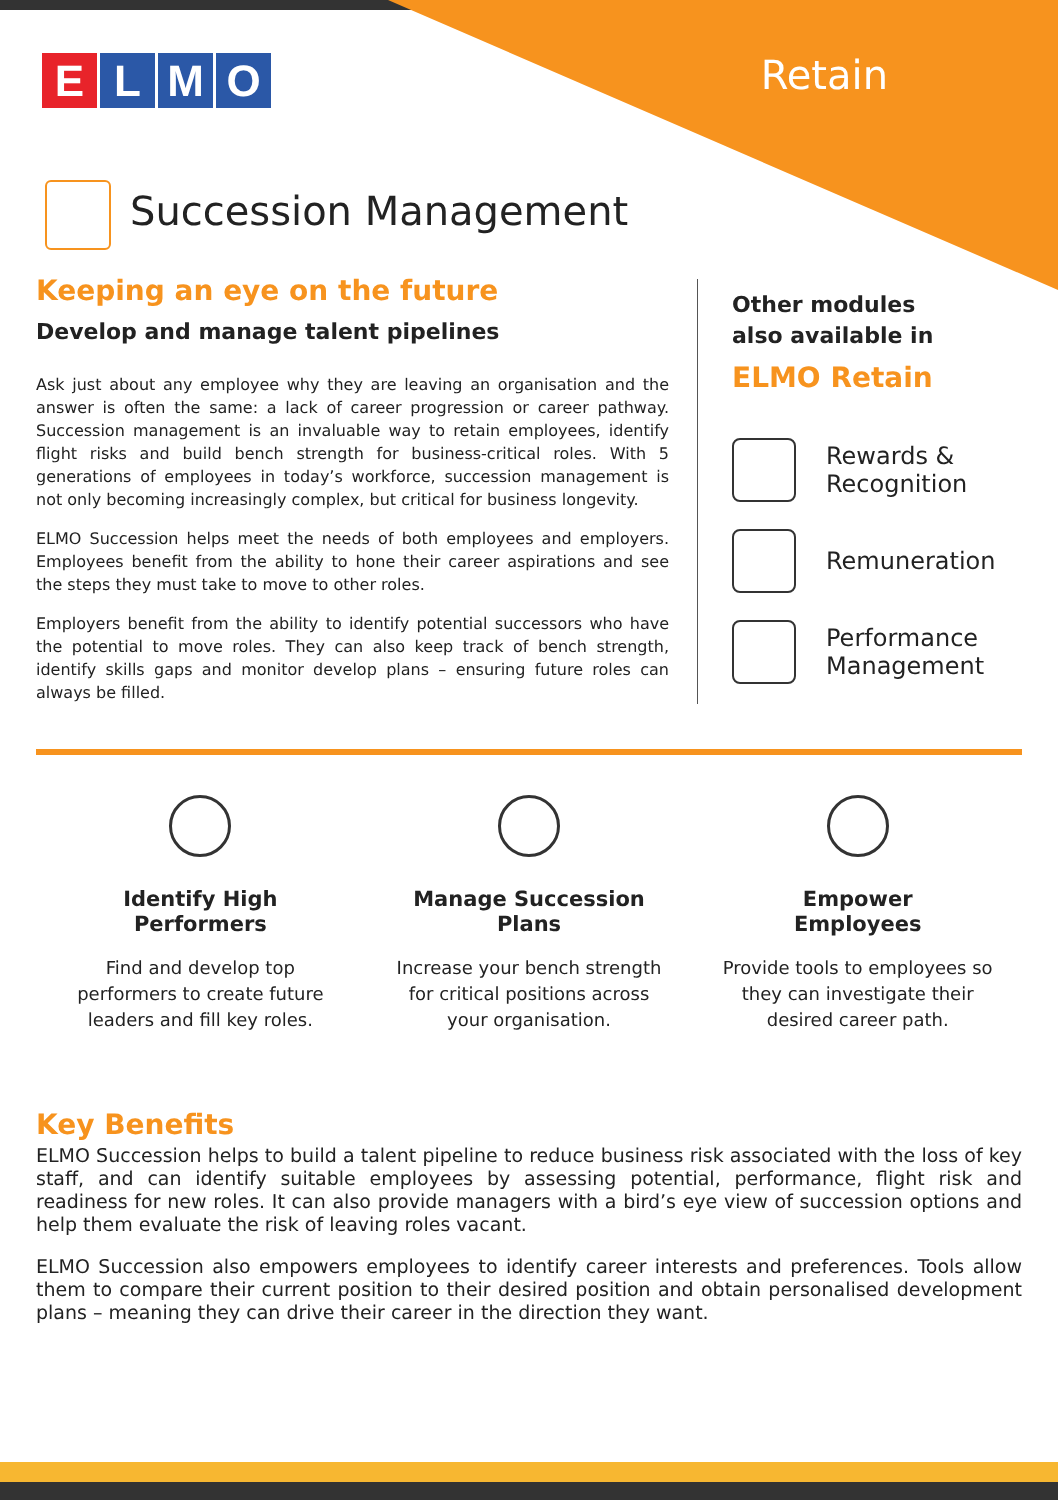ELMO Retain
Succession Management
Keeping an eye on the future
Develop and manage talent pipelines
Ask just about any employee why they are leaving an organisation and the answer is often the same: a lack of career progression or career pathway. Succession management is an invaluable way to retain employees, identify flight risks and build bench strength for business-critical roles. With 5 generations of employees in today’s workforce, succession management is not only becoming increasingly complex, but critical for business longevity.
ELMO Succession helps meet the needs of both employees and employers. Employees benefit from the ability to hone their career aspirations and see the steps they must take to move to other roles.
Employers benefit from the ability to identify potential successors who have the potential to move roles. They can also keep track of bench strength, identify skills gaps and monitor develop plans – ensuring future roles can always be filled.
Other modules
also available in
ELMO Retain
Rewards &
Recognition
Remuneration
Performance
Management
Identify High
Performers
Find and develop top
performers to create future
leaders and fill key roles.
Manage Succession
Plans
Increase your bench strength
for critical positions across
your organisation.
Empower
Employees
Provide tools to employees so
they can investigate their
desired career path.
Key Benefits
ELMO Succession helps to build a talent pipeline to reduce business risk associated with the loss of key staff, and can identify suitable employees by assessing potential, performance, flight risk and readiness for new roles. It can also provide managers with a bird’s eye view of succession options and help them evaluate the risk of leaving roles vacant.
ELMO Succession also empowers employees to identify career interests and preferences. Tools allow them to compare their current position to their desired position and obtain personalised development plans – meaning they can drive their career in the direction they want.